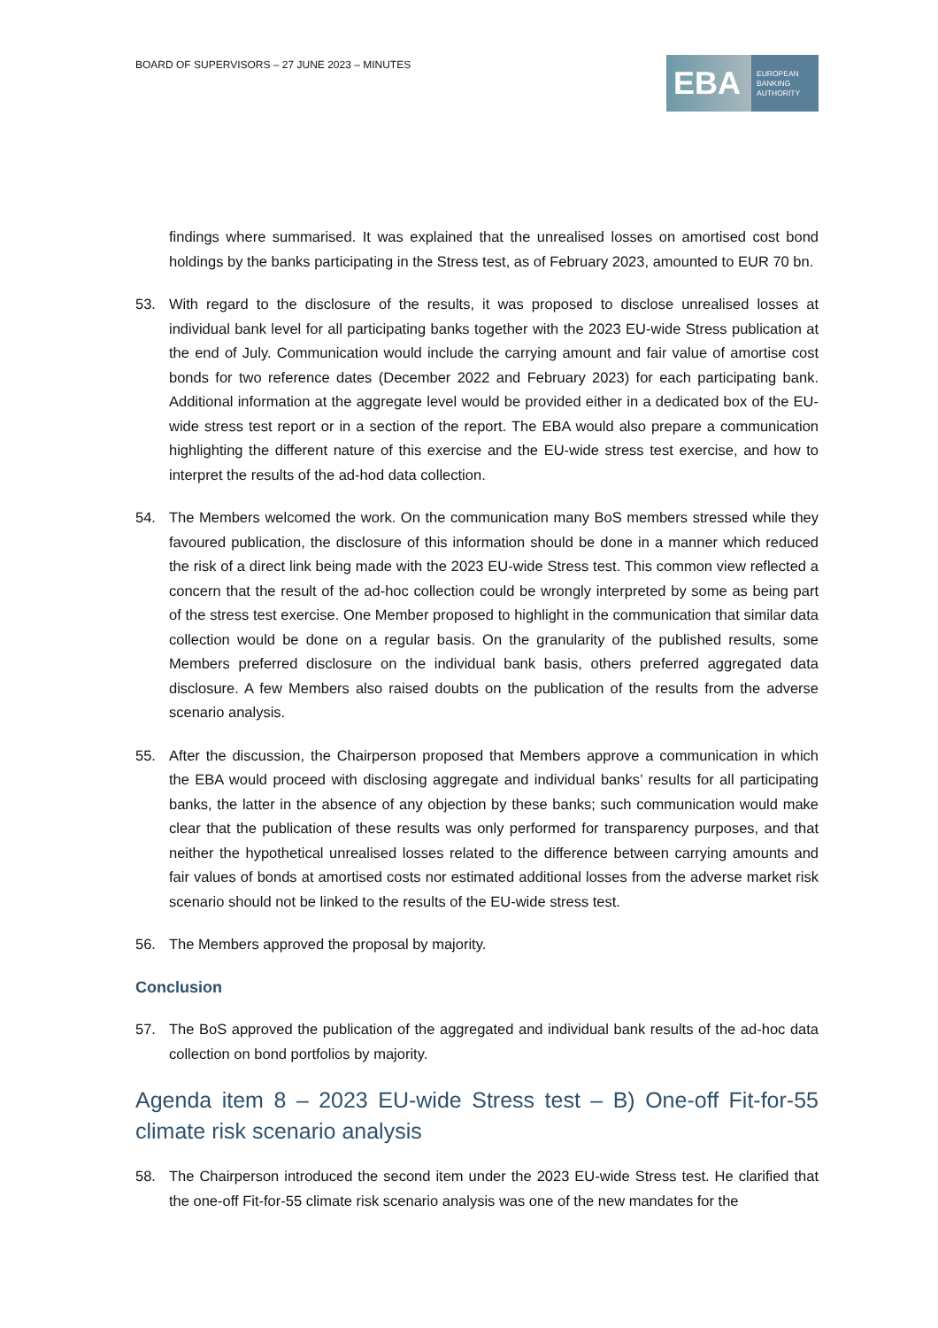BOARD OF SUPERVISORS – 27 JUNE 2023 – MINUTES
EBA
EUROPEAN
BANKING
AUTHORITY
findings where summarised. It was explained that the unrealised losses on amortised cost bond holdings by the banks participating in the Stress test, as of February 2023, amounted to EUR 70 bn.
53. With regard to the disclosure of the results, it was proposed to disclose unrealised losses at individual bank level for all participating banks together with the 2023 EU-wide Stress publication at the end of July. Communication would include the carrying amount and fair value of amortise cost bonds for two reference dates (December 2022 and February 2023) for each participating bank. Additional information at the aggregate level would be provided either in a dedicated box of the EU-wide stress test report or in a section of the report. The EBA would also prepare a communication highlighting the different nature of this exercise and the EU-wide stress test exercise, and how to interpret the results of the ad-hod data collection.
54. The Members welcomed the work. On the communication many BoS members stressed while they favoured publication, the disclosure of this information should be done in a manner which reduced the risk of a direct link being made with the 2023 EU-wide Stress test. This common view reflected a concern that the result of the ad-hoc collection could be wrongly interpreted by some as being part of the stress test exercise. One Member proposed to highlight in the communication that similar data collection would be done on a regular basis. On the granularity of the published results, some Members preferred disclosure on the individual bank basis, others preferred aggregated data disclosure. A few Members also raised doubts on the publication of the results from the adverse scenario analysis.
55. After the discussion, the Chairperson proposed that Members approve a communication in which the EBA would proceed with disclosing aggregate and individual banks’ results for all participating banks, the latter in the absence of any objection by these banks; such communication would make clear that the publication of these results was only performed for transparency purposes, and that neither the hypothetical unrealised losses related to the difference between carrying amounts and fair values of bonds at amortised costs nor estimated additional losses from the adverse market risk scenario should not be linked to the results of the EU-wide stress test.
56. The Members approved the proposal by majority.
Conclusion
57. The BoS approved the publication of the aggregated and individual bank results of the ad-hoc data collection on bond portfolios by majority.
Agenda item 8 – 2023 EU-wide Stress test – B) One-off Fit-for-55 climate risk scenario analysis
58. The Chairperson introduced the second item under the 2023 EU-wide Stress test. He clarified that the one-off Fit-for-55 climate risk scenario analysis was one of the new mandates for the